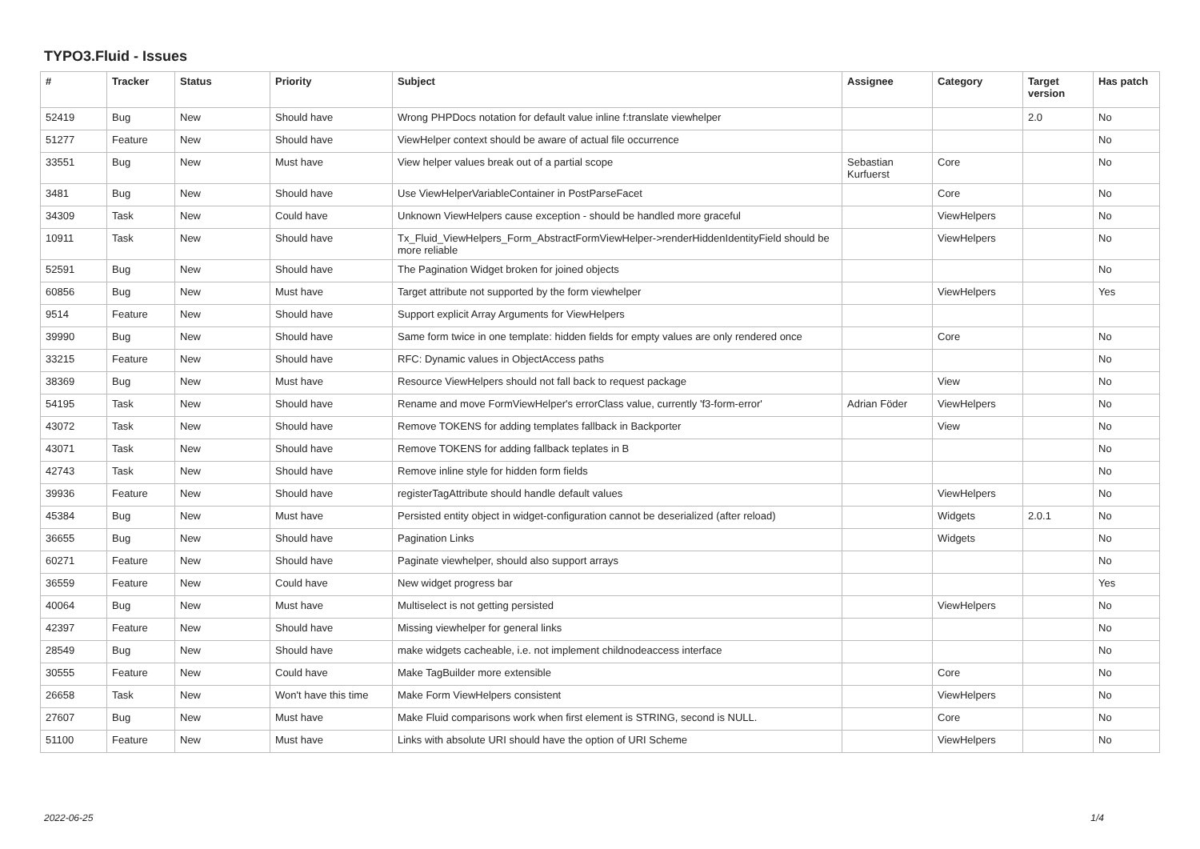TYPO3.Fluid - Issues
| # | Tracker | Status | Priority | Subject | Assignee | Category | Target version | Has patch |
| --- | --- | --- | --- | --- | --- | --- | --- | --- |
| 52419 | Bug | New | Should have | Wrong PHPDocs notation for default value inline f:translate viewhelper | | | 2.0 | No |
| 51277 | Feature | New | Should have | ViewHelper context should be aware of actual file occurrence | | | | No |
| 33551 | Bug | New | Must have | View helper values break out of a partial scope | Sebastian Kurfuerst | Core | | No |
| 3481 | Bug | New | Should have | Use ViewHelperVariableContainer in PostParseFacet | | Core | | No |
| 34309 | Task | New | Could have | Unknown ViewHelpers cause exception - should be handled more graceful | | ViewHelpers | | No |
| 10911 | Task | New | Should have | Tx_Fluid_ViewHelpers_Form_AbstractFormViewHelper->renderHiddenIdentityField should be more reliable | | ViewHelpers | | No |
| 52591 | Bug | New | Should have | The Pagination Widget broken for joined objects | | | | No |
| 60856 | Bug | New | Must have | Target attribute not supported by the form viewhelper | | ViewHelpers | | Yes |
| 9514 | Feature | New | Should have | Support explicit Array Arguments for ViewHelpers | | | | |
| 39990 | Bug | New | Should have | Same form twice in one template: hidden fields for empty values are only rendered once | | Core | | No |
| 33215 | Feature | New | Should have | RFC: Dynamic values in ObjectAccess paths | | | | No |
| 38369 | Bug | New | Must have | Resource ViewHelpers should not fall back to request package | | View | | No |
| 54195 | Task | New | Should have | Rename and move FormViewHelper's errorClass value, currently 'f3-form-error' | Adrian Föder | ViewHelpers | | No |
| 43072 | Task | New | Should have | Remove TOKENS for adding templates fallback in Backporter | | View | | No |
| 43071 | Task | New | Should have | Remove TOKENS for adding fallback teplates in B | | | | No |
| 42743 | Task | New | Should have | Remove inline style for hidden form fields | | | | No |
| 39936 | Feature | New | Should have | registerTagAttribute should handle default values | | ViewHelpers | | No |
| 45384 | Bug | New | Must have | Persisted entity object in widget-configuration cannot be deserialized (after reload) | | Widgets | 2.0.1 | No |
| 36655 | Bug | New | Should have | Pagination Links | | Widgets | | No |
| 60271 | Feature | New | Should have | Paginate viewhelper, should also support arrays | | | | No |
| 36559 | Feature | New | Could have | New widget progress bar | | | | Yes |
| 40064 | Bug | New | Must have | Multiselect is not getting persisted | | ViewHelpers | | No |
| 42397 | Feature | New | Should have | Missing viewhelper for general links | | | | No |
| 28549 | Bug | New | Should have | make widgets cacheable, i.e. not implement childnodeaccess interface | | | | No |
| 30555 | Feature | New | Could have | Make TagBuilder more extensible | | Core | | No |
| 26658 | Task | New | Won't have this time | Make Form ViewHelpers consistent | | ViewHelpers | | No |
| 27607 | Bug | New | Must have | Make Fluid comparisons work when first element is STRING, second is NULL. | | Core | | No |
| 51100 | Feature | New | Must have | Links with absolute URI should have the option of URI Scheme | | ViewHelpers | | No |
2022-06-25 1/4